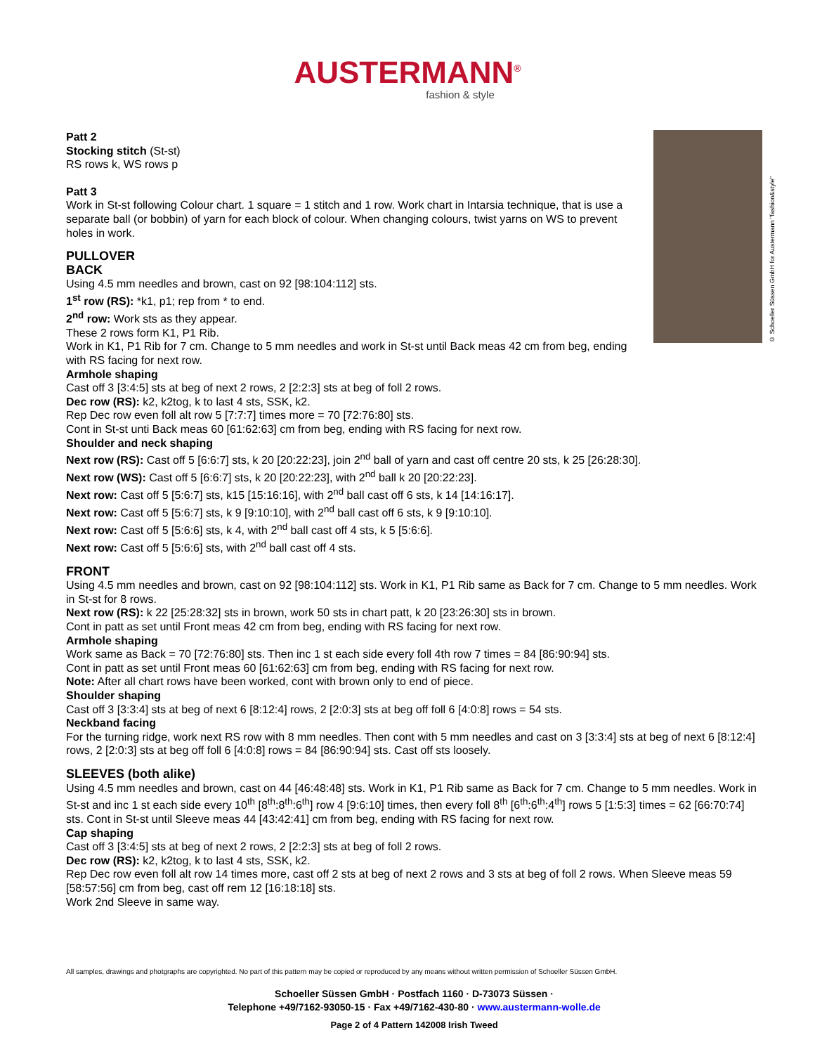AUSTERMANN<sup>®</sup>
fashion & style
© Schoeller Süssen GmbH for Austermann "fashion&style"
Patt 2
Stocking stitch (St-st)
RS rows k, WS rows p
Patt 3
Work in St-st following Colour chart. 1 square = 1 stitch and 1 row. Work chart in Intarsia technique, that is use a separate ball (or bobbin) of yarn for each block of colour. When changing colours, twist yarns on WS to prevent holes in work.
PULLOVER
BACK
Using 4.5 mm needles and brown, cast on 92 [98:104:112] sts.
1<sup>st</sup> row (RS): *k1, p1; rep from * to end.
2<sup>nd</sup> row: Work sts as they appear.
These 2 rows form K1, P1 Rib.
Work in K1, P1 Rib for 7 cm. Change to 5 mm needles and work in St-st until Back meas 42 cm from beg, ending with RS facing for next row.
Armhole shaping
Cast off 3 [3:4:5] sts at beg of next 2 rows, 2 [2:2:3] sts at beg of foll 2 rows.
Dec row (RS): k2, k2tog, k to last 4 sts, SSK, k2.
Rep Dec row even foll alt row 5 [7:7:7] times more = 70 [72:76:80] sts.
Cont in St-st unti Back meas 60 [61:62:63] cm from beg, ending with RS facing for next row.
Shoulder and neck shaping
Next row (RS): Cast off 5 [6:6:7] sts, k 20 [20:22:23], join 2<sup>nd</sup> ball of yarn and cast off centre 20 sts, k 25 [26:28:30].
Next row (WS): Cast off 5 [6:6:7] sts, k 20 [20:22:23], with 2<sup>nd</sup> ball k 20 [20:22:23].
Next row: Cast off 5 [5:6:7] sts, k15 [15:16:16], with 2<sup>nd</sup> ball cast off 6 sts, k 14 [14:16:17].
Next row: Cast off 5 [5:6:7] sts, k 9 [9:10:10], with 2<sup>nd</sup> ball cast off 6 sts, k 9 [9:10:10].
Next row: Cast off 5 [5:6:6] sts, k 4, with 2<sup>nd</sup> ball cast off 4 sts, k 5 [5:6:6].
Next row: Cast off 5 [5:6:6] sts, with 2<sup>nd</sup> ball cast off 4 sts.
FRONT
Using 4.5 mm needles and brown, cast on 92 [98:104:112] sts. Work in K1, P1 Rib same as Back for 7 cm. Change to 5 mm needles. Work in St-st for 8 rows.
Next row (RS): k 22 [25:28:32] sts in brown, work 50 sts in chart patt, k 20 [23:26:30] sts in brown.
Cont in patt as set until Front meas 42 cm from beg, ending with RS facing for next row.
Armhole shaping
Work same as Back = 70 [72:76:80] sts. Then inc 1 st each side every foll 4th row 7 times = 84 [86:90:94] sts.
Cont in patt as set until Front meas 60 [61:62:63] cm from beg, ending with RS facing for next row.
Note: After all chart rows have been worked, cont with brown only to end of piece.
Shoulder shaping
Cast off 3 [3:3:4] sts at beg of next 6 [8:12:4] rows, 2 [2:0:3] sts at beg off foll 6 [4:0:8] rows = 54 sts.
Neckband facing
For the turning ridge, work next RS row with 8 mm needles. Then cont with 5 mm needles and cast on 3 [3:3:4] sts at beg of next 6 [8:12:4] rows, 2 [2:0:3] sts at beg off foll 6 [4:0:8] rows = 84 [86:90:94] sts. Cast off sts loosely.
SLEEVES (both alike)
Using 4.5 mm needles and brown, cast on 44 [46:48:48] sts. Work in K1, P1 Rib same as Back for 7 cm. Change to 5 mm needles. Work in St-st and inc 1 st each side every 10<sup>th</sup> [8<sup>th</sup>:8<sup>th</sup>:6<sup>th</sup>] row 4 [9:6:10] times, then every foll 8<sup>th</sup> [6<sup>th</sup>:6<sup>th</sup>:4<sup>th</sup>] rows 5 [1:5:3] times = 62 [66:70:74] sts. Cont in St-st until Sleeve meas 44 [43:42:41] cm from beg, ending with RS facing for next row.
Cap shaping
Cast off 3 [3:4:5] sts at beg of next 2 rows, 2 [2:2:3] sts at beg of foll 2 rows.
Dec row (RS): k2, k2tog, k to last 4 sts, SSK, k2.
Rep Dec row even foll alt row 14 times more, cast off 2 sts at beg of next 2 rows and 3 sts at beg of foll 2 rows. When Sleeve meas 59 [58:57:56] cm from beg, cast off rem 12 [16:18:18] sts.
Work 2nd Sleeve in same way.
All samples, drawings and photgraphs are copyrighted. No part of this pattern may be copied or reproduced by any means without written permission of Schoeller Süssen GmbH.
Schoeller Süssen GmbH · Postfach 1160 · D-73073 Süssen ·
Telephone +49/7162-93050-15 · Fax +49/7162-430-80 · www.austermann-wolle.de
Page 2 of 4 Pattern 142008 Irish Tweed